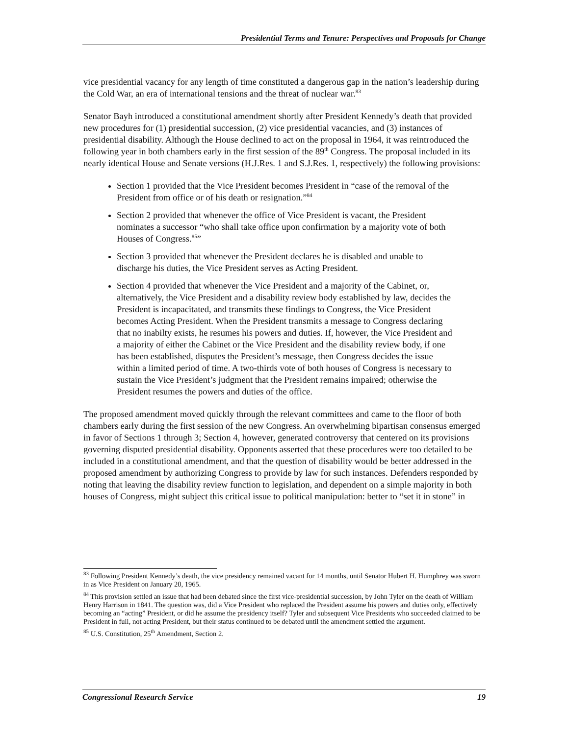Presidential Terms and Tenure: Perspectives and Proposals for Change
vice presidential vacancy for any length of time constituted a dangerous gap in the nation’s leadership during the Cold War, an era of international tensions and the threat of nuclear war.<sup>83</sup>
Senator Bayh introduced a constitutional amendment shortly after President Kennedy’s death that provided new procedures for (1) presidential succession, (2) vice presidential vacancies, and (3) instances of presidential disability. Although the House declined to act on the proposal in 1964, it was reintroduced the following year in both chambers early in the first session of the 89<sup>th</sup> Congress. The proposal included in its nearly identical House and Senate versions (H.J.Res. 1 and S.J.Res. 1, respectively) the following provisions:
Section 1 provided that the Vice President becomes President in “case of the removal of the President from office or of his death or resignation.”<sup>84</sup>
Section 2 provided that whenever the office of Vice President is vacant, the President nominates a successor “who shall take office upon confirmation by a majority vote of both Houses of Congress.<sup>85</sup>”
Section 3 provided that whenever the President declares he is disabled and unable to discharge his duties, the Vice President serves as Acting President.
Section 4 provided that whenever the Vice President and a majority of the Cabinet, or, alternatively, the Vice President and a disability review body established by law, decides the President is incapacitated, and transmits these findings to Congress, the Vice President becomes Acting President. When the President transmits a message to Congress declaring that no inabilty exists, he resumes his powers and duties. If, however, the Vice President and a majority of either the Cabinet or the Vice President and the disability review body, if one has been established, disputes the President’s message, then Congress decides the issue within a limited period of time. A two-thirds vote of both houses of Congress is necessary to sustain the Vice President’s judgment that the President remains impaired; otherwise the President resumes the powers and duties of the office.
The proposed amendment moved quickly through the relevant committees and came to the floor of both chambers early during the first session of the new Congress. An overwhelming bipartisan consensus emerged in favor of Sections 1 through 3; Section 4, however, generated controversy that centered on its provisions governing disputed presidential disability. Opponents asserted that these procedures were too detailed to be included in a constitutional amendment, and that the question of disability would be better addressed in the proposed amendment by authorizing Congress to provide by law for such instances. Defenders responded by noting that leaving the disability review function to legislation, and dependent on a simple majority in both houses of Congress, might subject this critical issue to political manipulation: better to “set it in stone” in
<sup>83</sup> Following President Kennedy’s death, the vice presidency remained vacant for 14 months, until Senator Hubert H. Humphrey was sworn in as Vice President on January 20, 1965.
<sup>84</sup> This provision settled an issue that had been debated since the first vice-presidential succession, by John Tyler on the death of William Henry Harrison in 1841. The question was, did a Vice President who replaced the President assume his powers and duties only, effectively becoming an “acting” President, or did he assume the presidency itself? Tyler and subsequent Vice Presidents who succeeded claimed to be President in full, not acting President, but their status continued to be debated until the amendment settled the argument.
<sup>85</sup> U.S. Constitution, 25<sup>th</sup> Amendment, Section 2.
Congressional Research Service 19